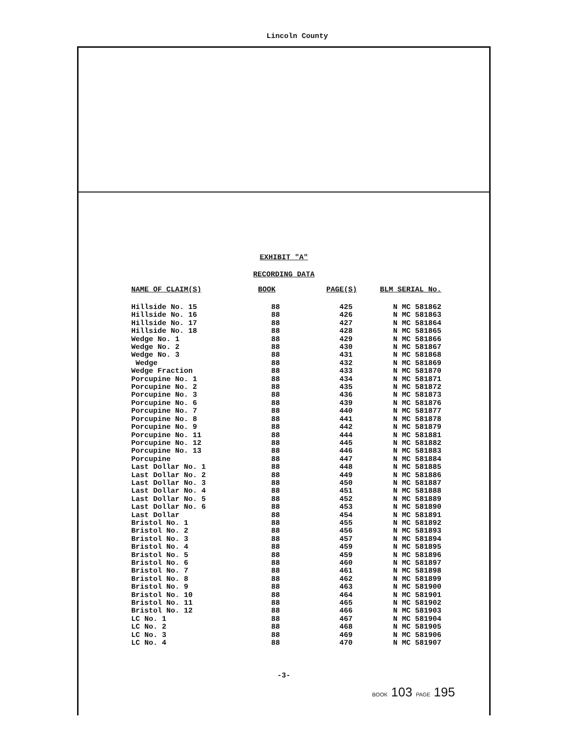Lincoln County
EXHIBIT "A"
RECORDING DATA
| NAME OF CLAIM(S) | BOOK | PAGE(S) | BLM SERIAL No. |
| --- | --- | --- | --- |
| Hillside No. 15 | 88 | 425 | N MC 581862 |
| Hillside No. 16 | 88 | 426 | N MC 581863 |
| Hillside No. 17 | 88 | 427 | N MC 581864 |
| Hillside No. 18 | 88 | 428 | N MC 581865 |
| Wedge No. 1 | 88 | 429 | N MC 581866 |
| Wedge No. 2 | 88 | 430 | N MC 581867 |
| Wedge No. 3 | 88 | 431 | N MC 581868 |
| Wedge | 88 | 432 | N MC 581869 |
| Wedge Fraction | 88 | 433 | N MC 581870 |
| Porcupine No. 1 | 88 | 434 | N MC 581871 |
| Porcupine No. 2 | 88 | 435 | N MC 581872 |
| Porcupine No. 3 | 88 | 436 | N MC 581873 |
| Porcupine No. 6 | 88 | 439 | N MC 581876 |
| Porcupine No. 7 | 88 | 440 | N MC 581877 |
| Porcupine No. 8 | 88 | 441 | N MC 581878 |
| Porcupine No. 9 | 88 | 442 | N MC 581879 |
| Porcupine No. 11 | 88 | 444 | N MC 581881 |
| Porcupine No. 12 | 88 | 445 | N MC 581882 |
| Porcupine No. 13 | 88 | 446 | N MC 581883 |
| Porcupine | 88 | 447 | N MC 581884 |
| Last Dollar No. 1 | 88 | 448 | N MC 581885 |
| Last Dollar No. 2 | 88 | 449 | N MC 581886 |
| Last Dollar No. 3 | 88 | 450 | N MC 581887 |
| Last Dollar No. 4 | 88 | 451 | N MC 581888 |
| Last Dollar No. 5 | 88 | 452 | N MC 581889 |
| Last Dollar No. 6 | 88 | 453 | N MC 581890 |
| Last Dollar | 88 | 454 | N MC 581891 |
| Bristol No. 1 | 88 | 455 | N MC 581892 |
| Bristol No. 2 | 88 | 456 | N MC 581893 |
| Bristol No. 3 | 88 | 457 | N MC 581894 |
| Bristol No. 4 | 88 | 459 | N MC 581895 |
| Bristol No. 5 | 88 | 459 | N MC 581896 |
| Bristol No. 6 | 88 | 460 | N MC 581897 |
| Bristol No. 7 | 88 | 461 | N MC 581898 |
| Bristol No. 8 | 88 | 462 | N MC 581899 |
| Bristol No. 9 | 88 | 463 | N MC 581900 |
| Bristol No. 10 | 88 | 464 | N MC 581901 |
| Bristol No. 11 | 88 | 465 | N MC 581902 |
| Bristol No. 12 | 88 | 466 | N MC 581903 |
| LC No. 1 | 88 | 467 | N MC 581904 |
| LC No. 2 | 88 | 468 | N MC 581905 |
| LC No. 3 | 88 | 469 | N MC 581906 |
| LC No. 4 | 88 | 470 | N MC 581907 |
-3-
BOOK 103 PAGE 195